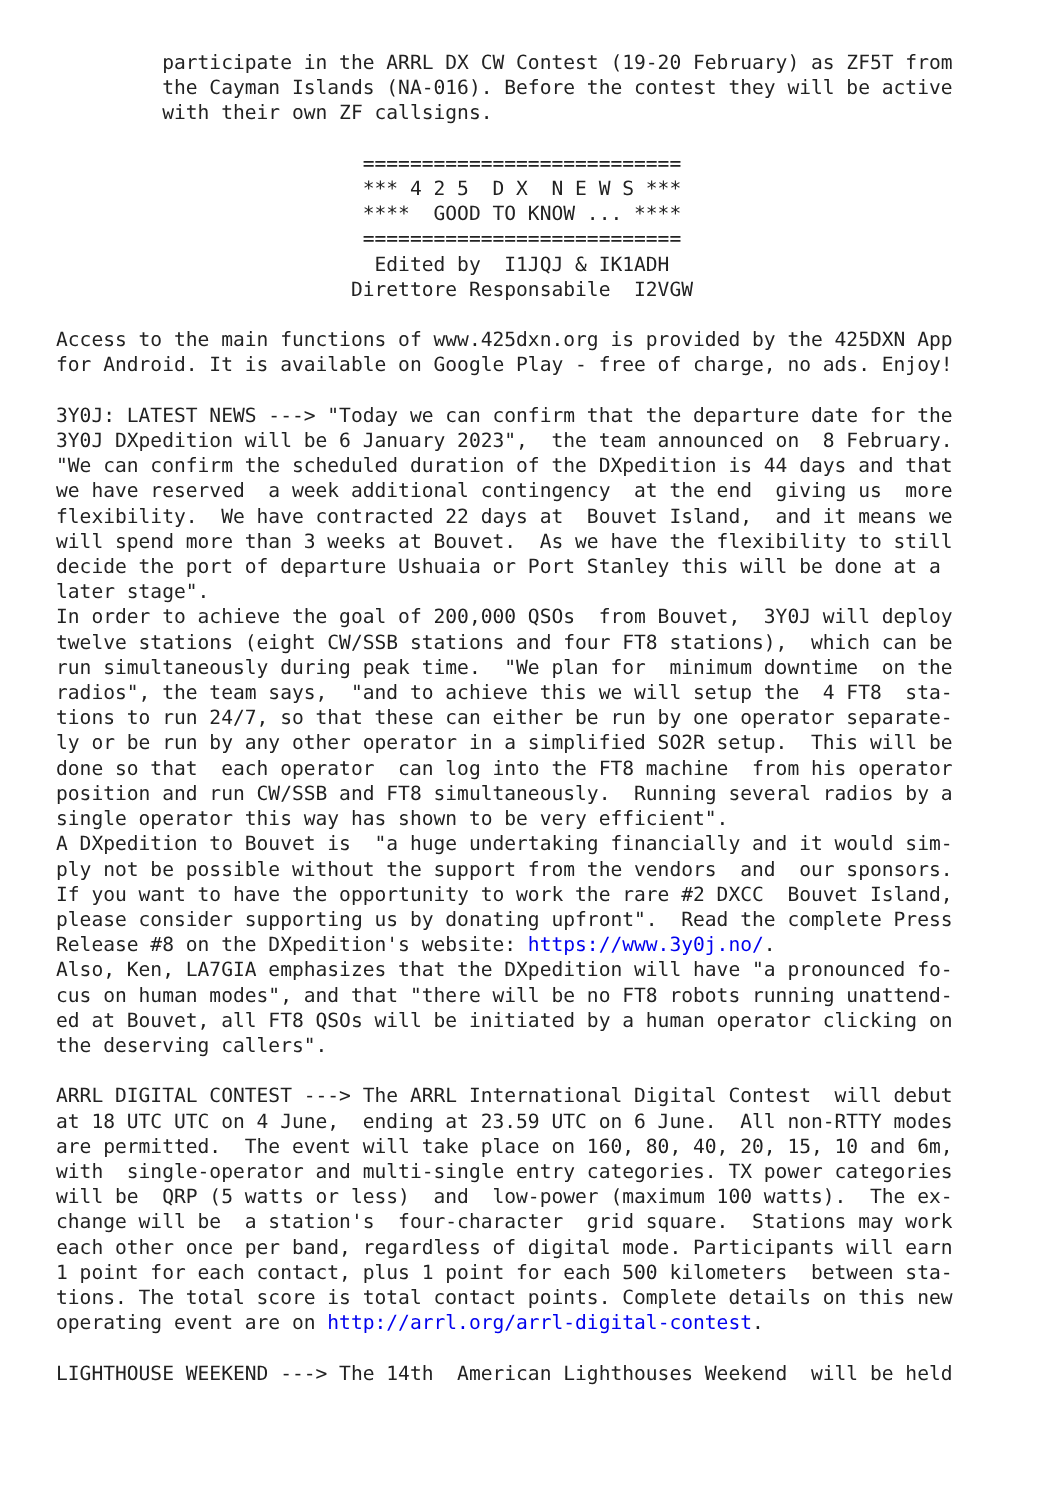participate in the ARRL DX CW Contest (19-20 February) as ZF5T from
         the Cayman Islands (NA-016). Before the contest they will be active
         with their own ZF callsigns.

                          ===========================
                          *** 4 2 5  D X  N E W S ***
                          ****  GOOD TO KNOW ... ****
                          ===========================
                           Edited by  I1JQJ & IK1ADH
                         Direttore Responsabile  I2VGW

Access to the main functions of www.425dxn.org is provided by the 425DXN App
for Android. It is available on Google Play - free of charge, no ads. Enjoy!

3Y0J: LATEST NEWS ---> "Today we can confirm that the departure date for the
3Y0J DXpedition will be 6 January 2023",  the team announced on  8 February.
"We can confirm the scheduled duration of the DXpedition is 44 days and that
we have reserved  a week additional contingency  at the end  giving us  more
flexibility.  We have contracted 22 days at  Bouvet Island,  and it means we
will spend more than 3 weeks at Bouvet.  As we have the flexibility to still
decide the port of departure Ushuaia or Port Stanley this will be done at a
later stage".
In order to achieve the goal of 200,000 QSOs  from Bouvet,  3Y0J will deploy
twelve stations (eight CW/SSB stations and four FT8 stations),  which can be
run simultaneously during peak time.  "We plan for  minimum downtime  on the
radios", the team says,  "and to achieve this we will setup the  4 FT8  sta-
tions to run 24/7, so that these can either be run by one operator separate-
ly or be run by any other operator in a simplified SO2R setup.  This will be
done so that  each operator  can log into the FT8 machine  from his operator
position and run CW/SSB and FT8 simultaneously.  Running several radios by a
single operator this way has shown to be very efficient".
A DXpedition to Bouvet is  "a huge undertaking financially and it would sim-
ply not be possible without the support from the vendors  and  our sponsors.
If you want to have the opportunity to work the rare #2 DXCC  Bouvet Island,
please consider supporting us by donating upfront".  Read the complete Press
Release #8 on the DXpedition's website: https://www.3y0j.no/.
Also, Ken, LA7GIA emphasizes that the DXpedition will have "a pronounced fo-
cus on human modes", and that "there will be no FT8 robots running unattend-
ed at Bouvet, all FT8 QSOs will be initiated by a human operator clicking on
the deserving callers".

ARRL DIGITAL CONTEST ---> The ARRL International Digital Contest  will debut
at 18 UTC UTC on 4 June,  ending at 23.59 UTC on 6 June.  All non-RTTY modes
are permitted.  The event will take place on 160, 80, 40, 20, 15, 10 and 6m,
with  single-operator and multi-single entry categories. TX power categories
will be  QRP (5 watts or less)  and  low-power (maximum 100 watts).  The ex-
change will be  a station's  four-character  grid square.  Stations may work
each other once per band, regardless of digital mode. Participants will earn
1 point for each contact, plus 1 point for each 500 kilometers  between sta-
tions. The total score is total contact points. Complete details on this new
operating event are on http://arrl.org/arrl-digital-contest.

LIGHTHOUSE WEEKEND ---> The 14th  American Lighthouses Weekend  will be held